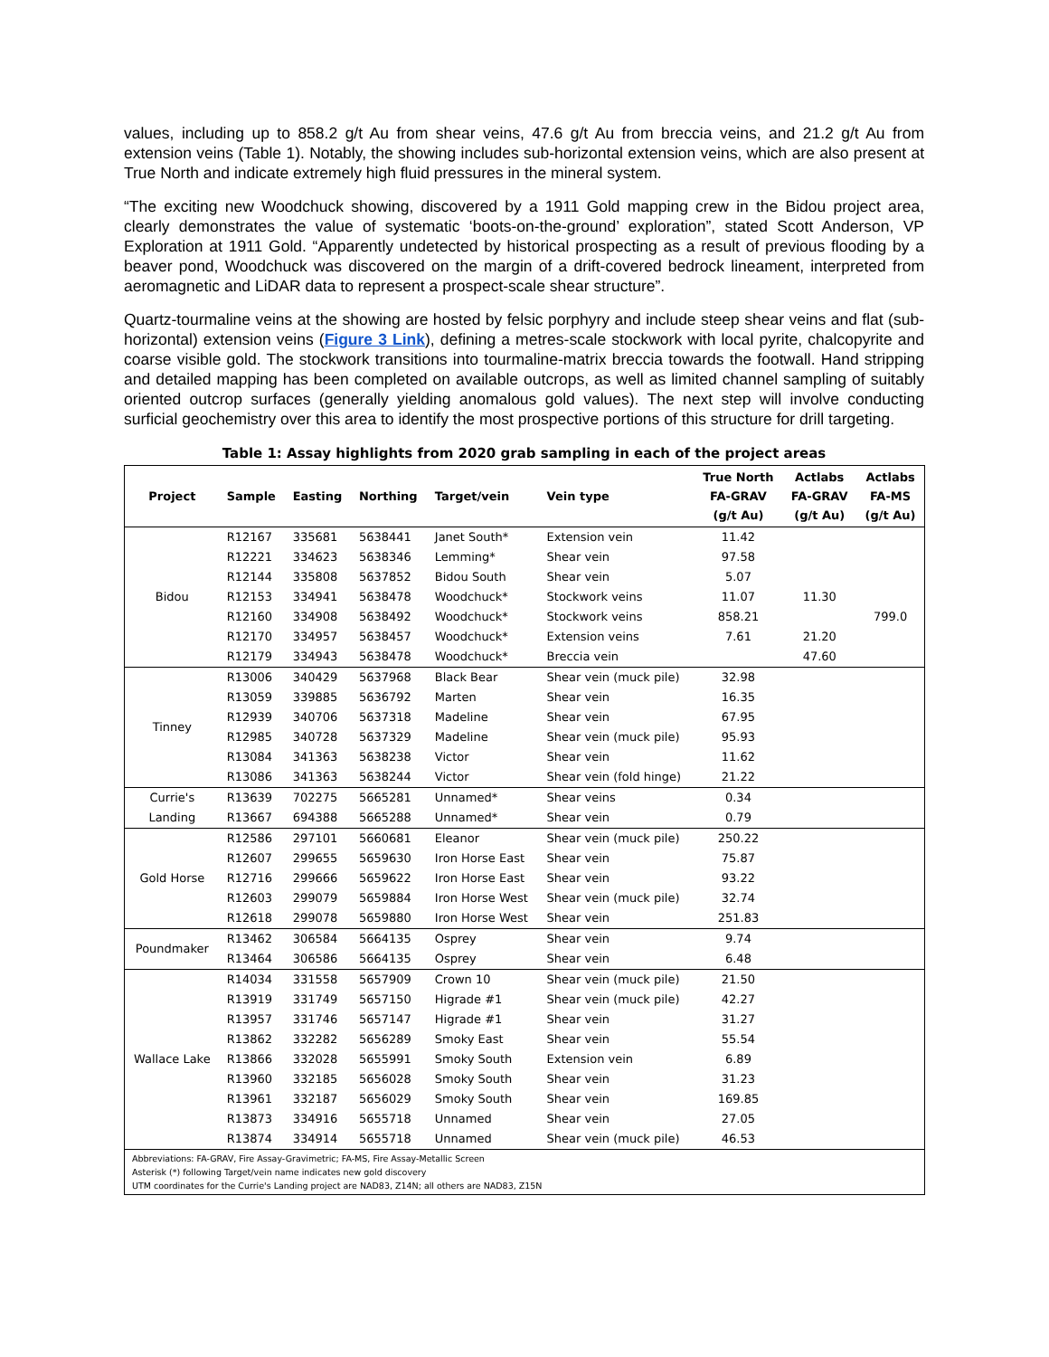values, including up to 858.2 g/t Au from shear veins, 47.6 g/t Au from breccia veins, and 21.2 g/t Au from extension veins (Table 1). Notably, the showing includes sub-horizontal extension veins, which are also present at True North and indicate extremely high fluid pressures in the mineral system.
“The exciting new Woodchuck showing, discovered by a 1911 Gold mapping crew in the Bidou project area, clearly demonstrates the value of systematic ‘boots-on-the-ground’ exploration”, stated Scott Anderson, VP Exploration at 1911 Gold. “Apparently undetected by historical prospecting as a result of previous flooding by a beaver pond, Woodchuck was discovered on the margin of a drift-covered bedrock lineament, interpreted from aeromagnetic and LiDAR data to represent a prospect-scale shear structure”.
Quartz-tourmaline veins at the showing are hosted by felsic porphyry and include steep shear veins and flat (sub-horizontal) extension veins (Figure 3 Link), defining a metres-scale stockwork with local pyrite, chalcopyrite and coarse visible gold. The stockwork transitions into tourmaline-matrix breccia towards the footwall. Hand stripping and detailed mapping has been completed on available outcrops, as well as limited channel sampling of suitably oriented outcrop surfaces (generally yielding anomalous gold values). The next step will involve conducting surficial geochemistry over this area to identify the most prospective portions of this structure for drill targeting.
Table 1: Assay highlights from 2020 grab sampling in each of the project areas
| Project | Sample | Easting | Northing | Target/vein | Vein type | True North FA-GRAV (g/t Au) | Actlabs FA-GRAV (g/t Au) | Actlabs FA-MS (g/t Au) |
| --- | --- | --- | --- | --- | --- | --- | --- | --- |
| Bidou | R12167 | 335681 | 5638441 | Janet South* | Extension vein | 11.42 | | |
| | R12221 | 334623 | 5638346 | Lemming* | Shear vein | 97.58 | | |
| | R12144 | 335808 | 5637852 | Bidou South | Shear vein | 5.07 | | |
| | R12153 | 334941 | 5638478 | Woodchuck* | Stockwork veins | 11.07 | 11.30 | |
| | R12160 | 334908 | 5638492 | Woodchuck* | Stockwork veins | 858.21 | | 799.0 |
| | R12170 | 334957 | 5638457 | Woodchuck* | Extension veins | 7.61 | 21.20 | |
| | R12179 | 334943 | 5638478 | Woodchuck* | Breccia vein | | 47.60 | |
| Tinney | R13006 | 340429 | 5637968 | Black Bear | Shear vein (muck pile) | 32.98 | | |
| | R13059 | 339885 | 5636792 | Marten | Shear vein | 16.35 | | |
| | R12939 | 340706 | 5637318 | Madeline | Shear vein | 67.95 | | |
| | R12985 | 340728 | 5637329 | Madeline | Shear vein (muck pile) | 95.93 | | |
| | R13084 | 341363 | 5638238 | Victor | Shear vein | 11.62 | | |
| | R13086 | 341363 | 5638244 | Victor | Shear vein (fold hinge) | 21.22 | | |
| Currie's Landing | R13639 | 702275 | 5665281 | Unnamed* | Shear veins | 0.34 | | |
| | R13667 | 694388 | 5665288 | Unnamed* | Shear vein | 0.79 | | |
| Gold Horse | R12586 | 297101 | 5660681 | Eleanor | Shear vein (muck pile) | 250.22 | | |
| | R12607 | 299655 | 5659630 | Iron Horse East | Shear vein | 75.87 | | |
| | R12716 | 299666 | 5659622 | Iron Horse East | Shear vein | 93.22 | | |
| | R12603 | 299079 | 5659884 | Iron Horse West | Shear vein (muck pile) | 32.74 | | |
| | R12618 | 299078 | 5659880 | Iron Horse West | Shear vein | 251.83 | | |
| Poundmaker | R13462 | 306584 | 5664135 | Osprey | Shear vein | 9.74 | | |
| | R13464 | 306586 | 5664135 | Osprey | Shear vein | 6.48 | | |
| Wallace Lake | R14034 | 331558 | 5657909 | Crown 10 | Shear vein (muck pile) | 21.50 | | |
| | R13919 | 331749 | 5657150 | Higrade #1 | Shear vein (muck pile) | 42.27 | | |
| | R13957 | 331746 | 5657147 | Higrade #1 | Shear vein | 31.27 | | |
| | R13862 | 332282 | 5656289 | Smoky East | Shear vein | 55.54 | | |
| | R13866 | 332028 | 5655991 | Smoky South | Extension vein | 6.89 | | |
| | R13960 | 332185 | 5656028 | Smoky South | Shear vein | 31.23 | | |
| | R13961 | 332187 | 5656029 | Smoky South | Shear vein | 169.85 | | |
| | R13873 | 334916 | 5655718 | Unnamed | Shear vein | 27.05 | | |
| | R13874 | 334914 | 5655718 | Unnamed | Shear vein (muck pile) | 46.53 | | |
| Abbreviations: FA-GRAV, Fire Assay-Gravimetric; FA-MS, Fire Assay-Metallic Screen Asterisk (*) following Target/vein name indicates new gold discovery UTM coordinates for the Currie's Landing project are NAD83, Z14N; all others are NAD83, Z15N | | | | | | | | |